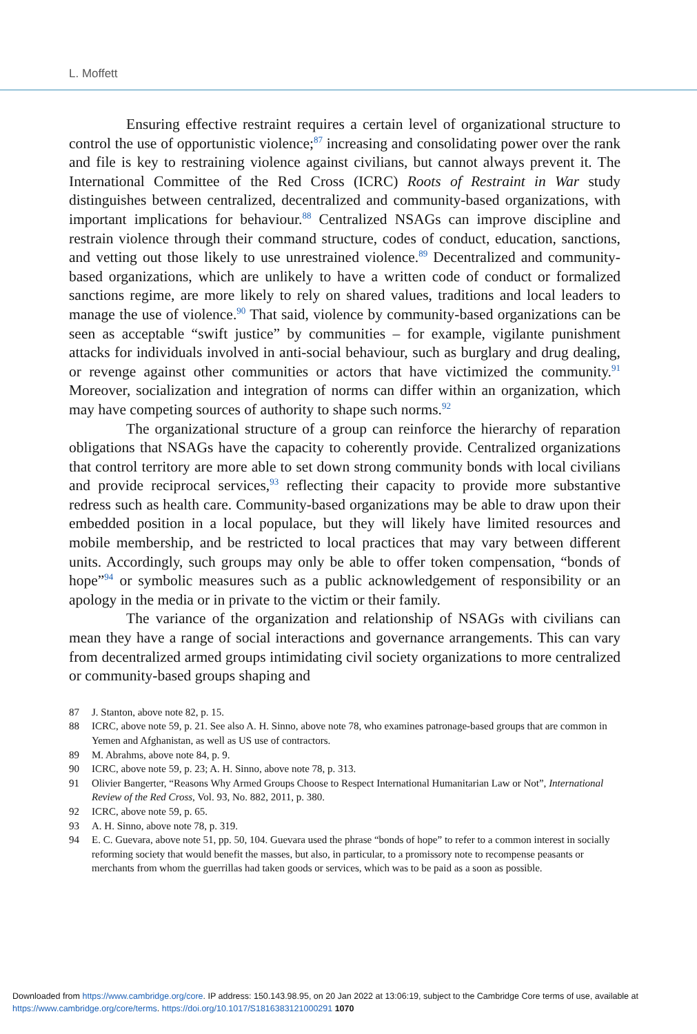L. Moffett
Ensuring effective restraint requires a certain level of organizational structure to control the use of opportunistic violence;<sup>87</sup> increasing and consolidating power over the rank and file is key to restraining violence against civilians, but cannot always prevent it. The International Committee of the Red Cross (ICRC) Roots of Restraint in War study distinguishes between centralized, decentralized and community-based organizations, with important implications for behaviour.<sup>88</sup> Centralized NSAGs can improve discipline and restrain violence through their command structure, codes of conduct, education, sanctions, and vetting out those likely to use unrestrained violence.<sup>89</sup> Decentralized and community-based organizations, which are unlikely to have a written code of conduct or formalized sanctions regime, are more likely to rely on shared values, traditions and local leaders to manage the use of violence.<sup>90</sup> That said, violence by community-based organizations can be seen as acceptable “swift justice” by communities – for example, vigilante punishment attacks for individuals involved in anti-social behaviour, such as burglary and drug dealing, or revenge against other communities or actors that have victimized the community.<sup>91</sup> Moreover, socialization and integration of norms can differ within an organization, which may have competing sources of authority to shape such norms.<sup>92</sup>
The organizational structure of a group can reinforce the hierarchy of reparation obligations that NSAGs have the capacity to coherently provide. Centralized organizations that control territory are more able to set down strong community bonds with local civilians and provide reciprocal services,<sup>93</sup> reflecting their capacity to provide more substantive redress such as health care. Community-based organizations may be able to draw upon their embedded position in a local populace, but they will likely have limited resources and mobile membership, and be restricted to local practices that may vary between different units. Accordingly, such groups may only be able to offer token compensation, “bonds of hope”<sup>94</sup> or symbolic measures such as a public acknowledgement of responsibility or an apology in the media or in private to the victim or their family.
The variance of the organization and relationship of NSAGs with civilians can mean they have a range of social interactions and governance arrangements. This can vary from decentralized armed groups intimidating civil society organizations to more centralized or community-based groups shaping and
87 J. Stanton, above note 82, p. 15.
88 ICRC, above note 59, p. 21. See also A. H. Sinno, above note 78, who examines patronage-based groups that are common in Yemen and Afghanistan, as well as US use of contractors.
89 M. Abrahms, above note 84, p. 9.
90 ICRC, above note 59, p. 23; A. H. Sinno, above note 78, p. 313.
91 Olivier Bangerter, “Reasons Why Armed Groups Choose to Respect International Humanitarian Law or Not”, International Review of the Red Cross, Vol. 93, No. 882, 2011, p. 380.
92 ICRC, above note 59, p. 65.
93 A. H. Sinno, above note 78, p. 319.
94 E. C. Guevara, above note 51, pp. 50, 104. Guevara used the phrase “bonds of hope” to refer to a common interest in socially reforming society that would benefit the masses, but also, in particular, to a promissory note to recompense peasants or merchants from whom the guerrillas had taken goods or services, which was to be paid as a soon as possible.
Downloaded from https://www.cambridge.org/core. IP address: 150.143.98.95, on 20 Jan 2022 at 13:06:19, subject to the Cambridge Core terms of use, available at https://www.cambridge.org/core/terms. https://doi.org/10.1017/S1816383121000291 1070